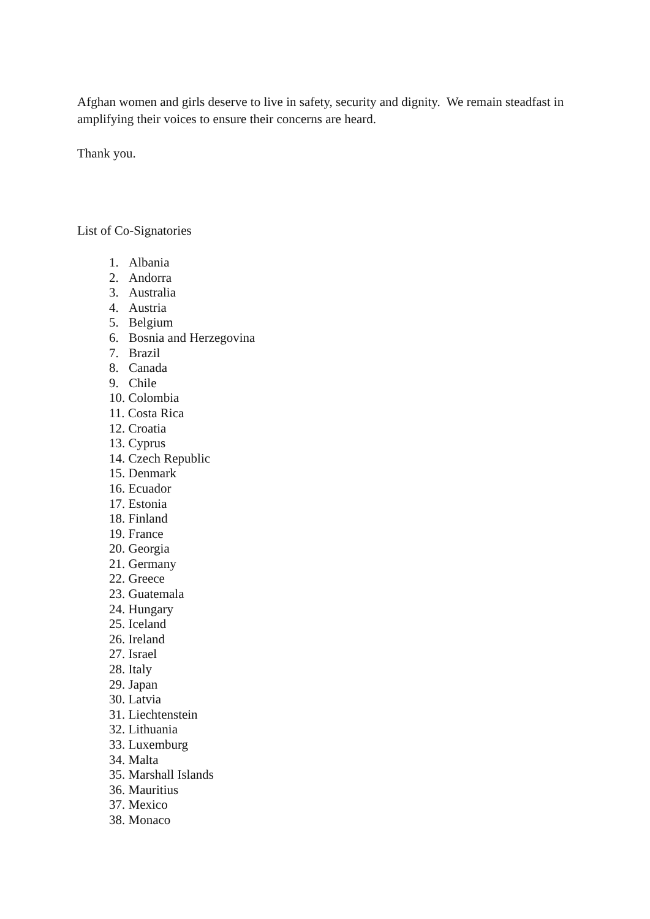Afghan women and girls deserve to live in safety, security and dignity. We remain steadfast in amplifying their voices to ensure their concerns are heard.
Thank you.
List of Co-Signatories
1. Albania
2. Andorra
3. Australia
4. Austria
5. Belgium
6. Bosnia and Herzegovina
7. Brazil
8. Canada
9. Chile
10. Colombia
11. Costa Rica
12. Croatia
13. Cyprus
14. Czech Republic
15. Denmark
16. Ecuador
17. Estonia
18. Finland
19. France
20. Georgia
21. Germany
22. Greece
23. Guatemala
24. Hungary
25. Iceland
26. Ireland
27. Israel
28. Italy
29. Japan
30. Latvia
31. Liechtenstein
32. Lithuania
33. Luxemburg
34. Malta
35. Marshall Islands
36. Mauritius
37. Mexico
38. Monaco